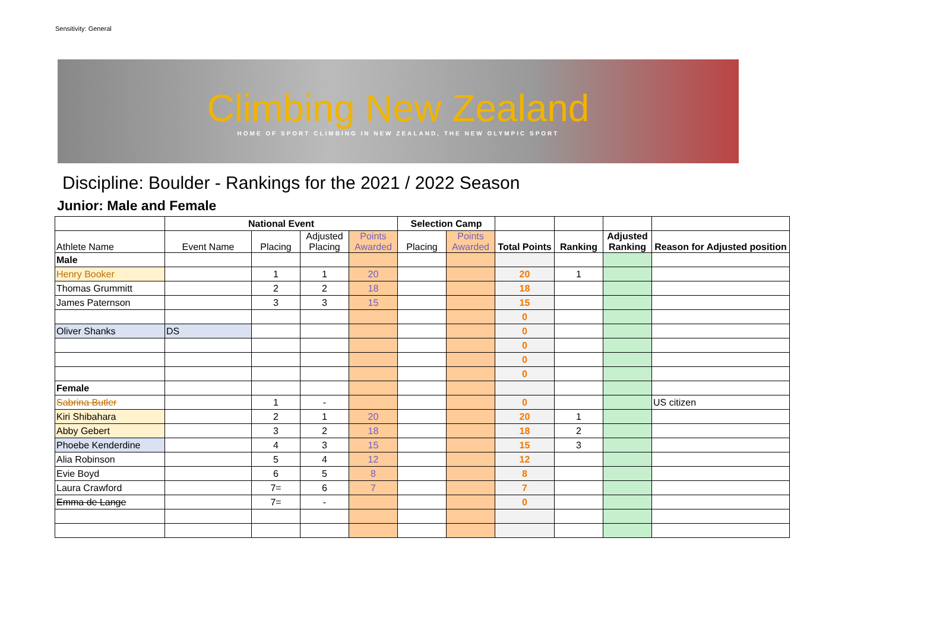Sensitivity: General
Climbing New Zealand
HOME OF SPORT CLIMBING IN NEW ZEALAND, THE NEW OLYMPIC SPORT
Discipline: Boulder - Rankings for the 2021 / 2022 Season
Junior: Male and Female
| | National Event | | | | Selection Camp | | | | | |
| --- | --- | --- | --- | --- | --- | --- | --- | --- | --- | --- |
| Athlete Name | Event Name | Placing | Adjusted Placing | Points Awarded | Placing | Points Awarded | Total Points | Ranking | Adjusted Ranking | Reason for Adjusted position |
| Male | | | | | | | | | | |
| Henry Booker | | 1 | 1 | 20 | | | 20 | 1 | | |
| Thomas Grummitt | | 2 | 2 | 18 | | | 18 | | | |
| James Paternson | | 3 | 3 | 15 | | | 15 | | | |
| | | | | | | | 0 | | | |
| Oliver Shanks | DS | | | | | | 0 | | | |
| | | | | | | | 0 | | | |
| | | | | | | | 0 | | | |
| | | | | | | | 0 | | | |
| Female | | | | | | | | | | |
| Sabrina Butler | | 1 | - | | | | 0 | | | US citizen |
| Kiri Shibahara | | 2 | 1 | 20 | | | 20 | 1 | | |
| Abby Gebert | | 3 | 2 | 18 | | | 18 | 2 | | |
| Phoebe Kenderdine | | 4 | 3 | 15 | | | 15 | 3 | | |
| Alia Robinson | | 5 | 4 | 12 | | | 12 | | | |
| Evie Boyd | | 6 | 5 | 8 | | | 8 | | | |
| Laura Crawford | | 7= | 6 | 7 | | | 7 | | | |
| Emma de Lange | | 7= | - | | | | 0 | | | |